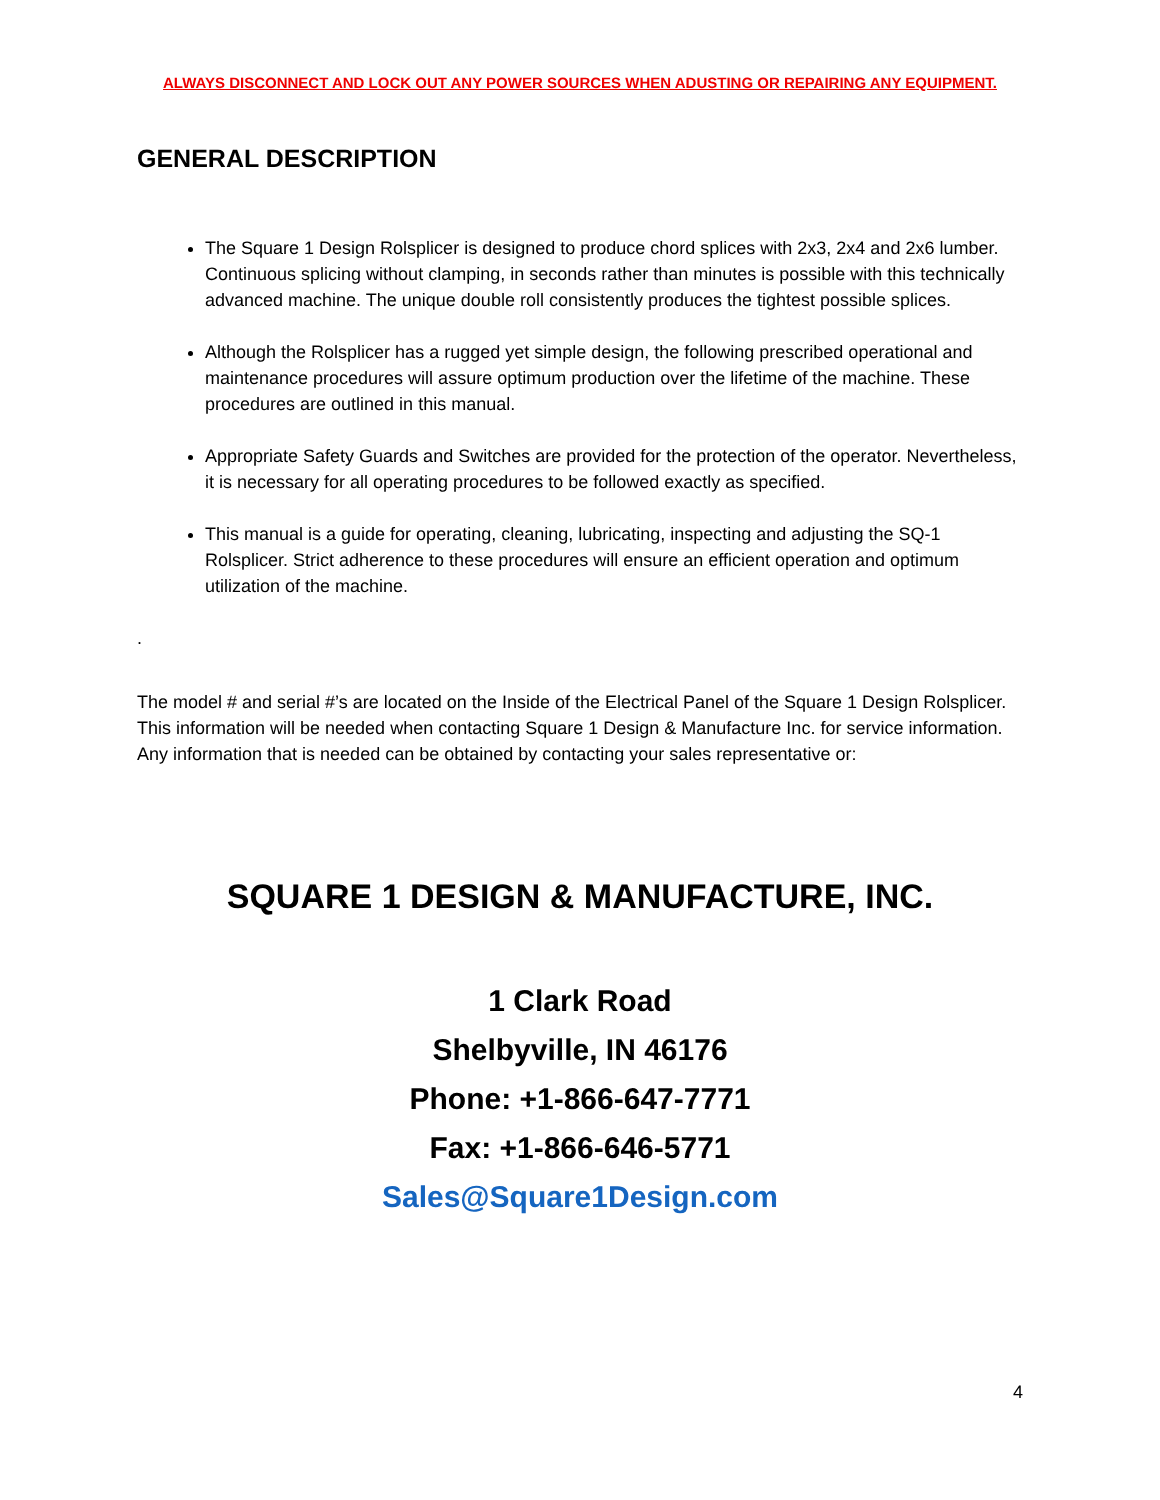ALWAYS DISCONNECT AND LOCK OUT ANY POWER SOURCES WHEN ADUSTING OR REPAIRING ANY EQUIPMENT.
GENERAL DESCRIPTION
The Square 1 Design Rolsplicer is designed to produce chord splices with 2x3, 2x4 and 2x6 lumber. Continuous splicing without clamping, in seconds rather than minutes is possible with this technically advanced machine. The unique double roll consistently produces the tightest possible splices.
Although the Rolsplicer has a rugged yet simple design, the following prescribed operational and maintenance procedures will assure optimum production over the lifetime of the machine. These procedures are outlined in this manual.
Appropriate Safety Guards and Switches are provided for the protection of the operator. Nevertheless, it is necessary for all operating procedures to be followed exactly as specified.
This manual is a guide for operating, cleaning, lubricating, inspecting and adjusting the SQ-1 Rolsplicer. Strict adherence to these procedures will ensure an efficient operation and optimum utilization of the machine.
.
The model # and serial #’s are located on the Inside of the Electrical Panel of the Square 1 Design Rolsplicer. This information will be needed when contacting Square 1 Design & Manufacture Inc. for service information. Any information that is needed can be obtained by contacting your sales representative or:
SQUARE 1 DESIGN & MANUFACTURE, INC.
1 Clark Road
Shelbyville, IN 46176
Phone: +1-866-647-7771
Fax: +1-866-646-5771
Sales@Square1Design.com
4